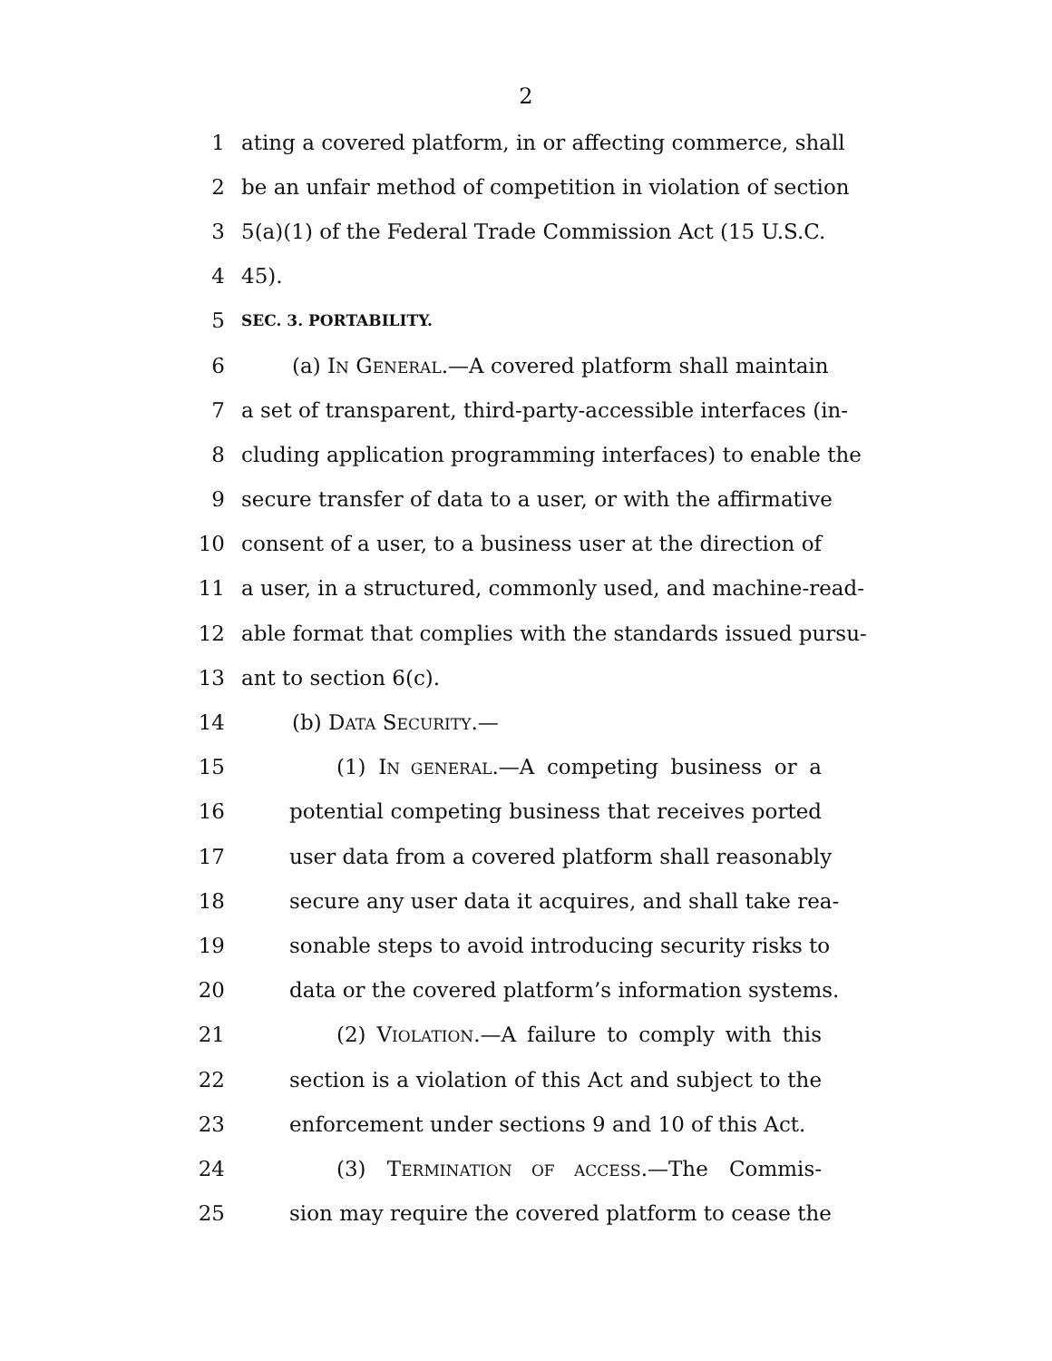2
1 ating a covered platform, in or affecting commerce, shall
2 be an unfair method of competition in violation of section
3 5(a)(1) of the Federal Trade Commission Act (15 U.S.C.
4 45).
5 SEC. 3. PORTABILITY.
6 (a) IN GENERAL.—A covered platform shall maintain
7 a set of transparent, third-party-accessible interfaces (in-
8 cluding application programming interfaces) to enable the
9 secure transfer of data to a user, or with the affirmative
10 consent of a user, to a business user at the direction of
11 a user, in a structured, commonly used, and machine-read-
12 able format that complies with the standards issued pursu-
13 ant to section 6(c).
14 (b) DATA SECURITY.—
15 (1) IN GENERAL.—A competing business or a
16 potential competing business that receives ported
17 user data from a covered platform shall reasonably
18 secure any user data it acquires, and shall take rea-
19 sonable steps to avoid introducing security risks to
20 data or the covered platform’s information systems.
21 (2) VIOLATION.—A failure to comply with this
22 section is a violation of this Act and subject to the
23 enforcement under sections 9 and 10 of this Act.
24 (3) TERMINATION OF ACCESS.—The Commis-
25 sion may require the covered platform to cease the